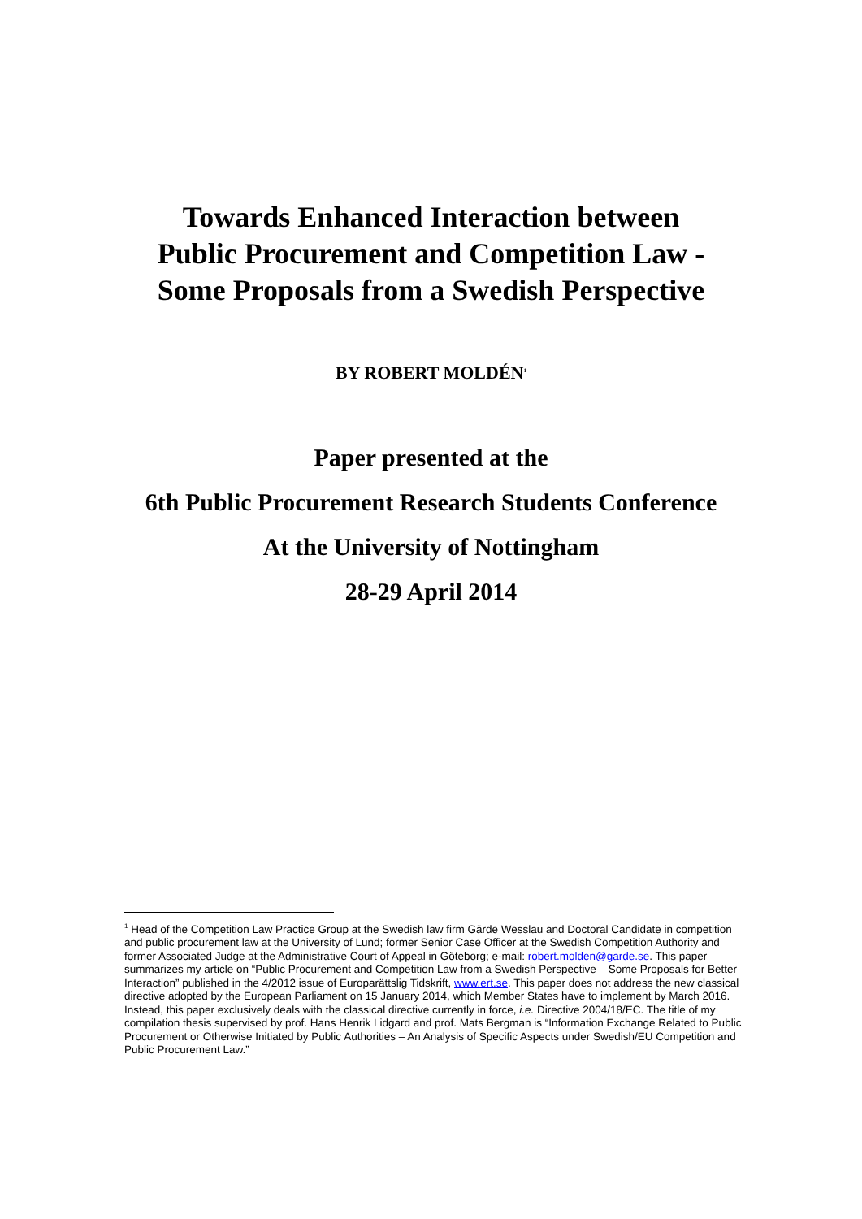Towards Enhanced Interaction between
Public Procurement and Competition Law -
Some Proposals from a Swedish Perspective
BY ROBERT MOLDÉN<sup>1</sup>
Paper presented at the
6th Public Procurement Research Students Conference
At the University of Nottingham
28-29 April 2014
<sup>1</sup> Head of the Competition Law Practice Group at the Swedish law firm Gärde Wesslau and Doctoral Candidate in competition and public procurement law at the University of Lund; former Senior Case Officer at the Swedish Competition Authority and former Associated Judge at the Administrative Court of Appeal in Göteborg; e-mail: robert.molden@garde.se. This paper summarizes my article on “Public Procurement and Competition Law from a Swedish Perspective – Some Proposals for Better Interaction” published in the 4/2012 issue of Europarättslig Tidskrift, www.ert.se. This paper does not address the new classical directive adopted by the European Parliament on 15 January 2014, which Member States have to implement by March 2016. Instead, this paper exclusively deals with the classical directive currently in force, i.e. Directive 2004/18/EC. The title of my compilation thesis supervised by prof. Hans Henrik Lidgard and prof. Mats Bergman is “Information Exchange Related to Public Procurement or Otherwise Initiated by Public Authorities – An Analysis of Specific Aspects under Swedish/EU Competition and Public Procurement Law.”